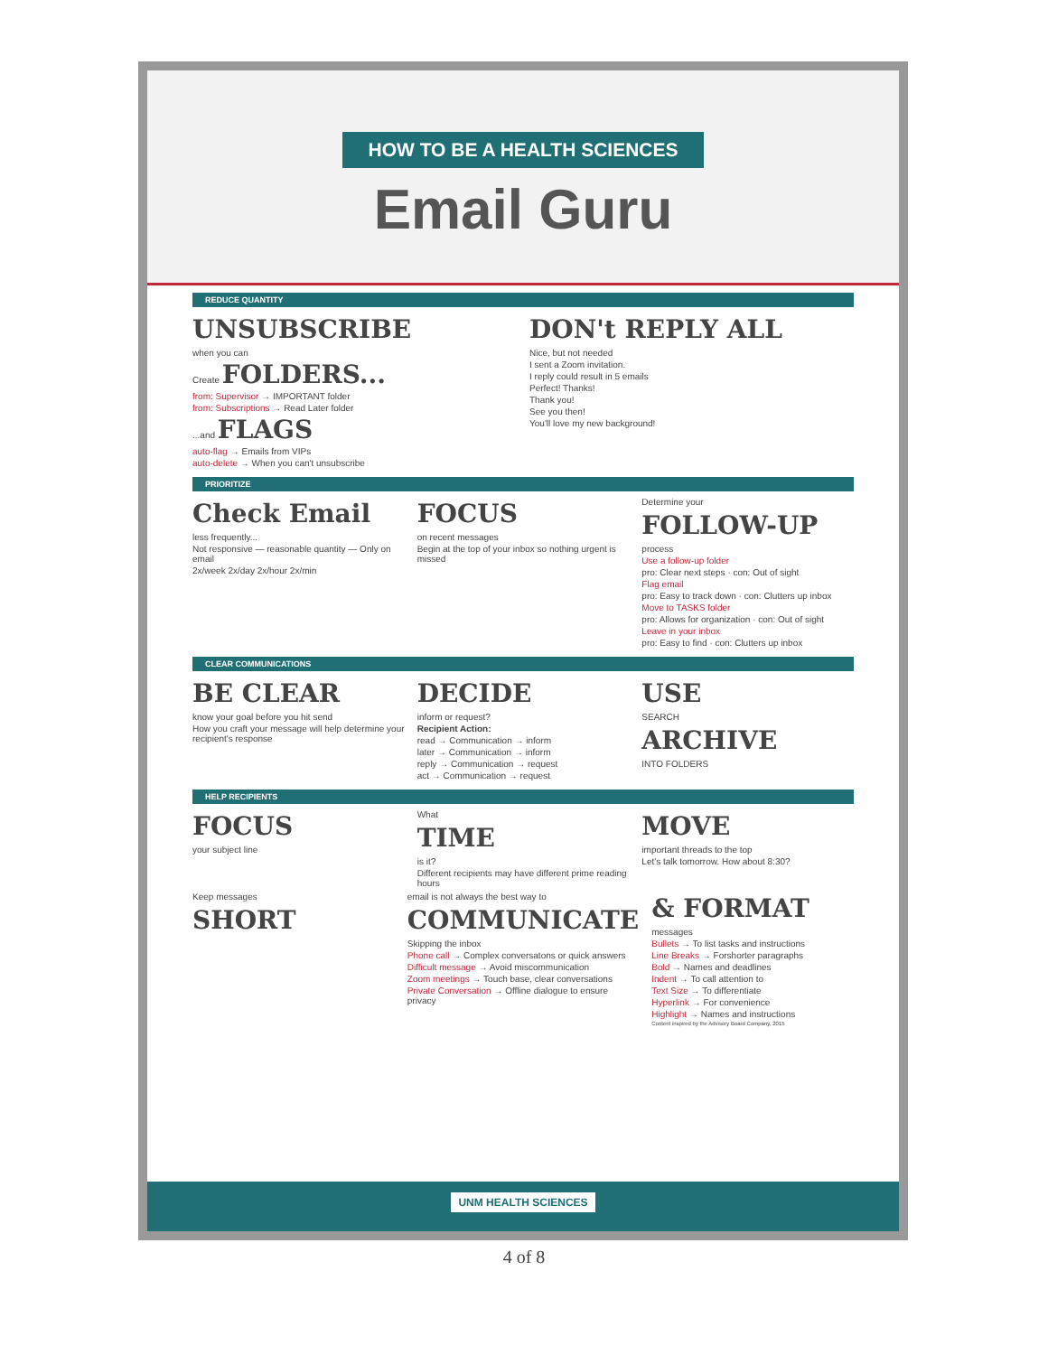HOW TO BE A HEALTH SCIENCES
Email Guru
REDUCE QUANTITY
UNSUBSCRIBE
when you can
Create FOLDERS...
from: Supervisor → IMPORTANT folder
from: Subscriptions → Read Later folder
...and FLAGS
auto-flag → Emails from VIPs
auto-delete → When you can't unsubscribe
DON't REPLY ALL
Nice, but not needed
I sent a Zoom invitation.
I reply could result in 5 emails
Perfect! Thanks!
Thank you!
See you then!
You'll love my new background!
PRIORITIZE
Check Email
less frequently...
Not responsive — reasonable quantity — Only on email
2x/week 2x/day 2x/hour 2x/min
FOCUS
on recent messages
Begin at the top of your inbox so nothing urgent is missed
Determine your
FOLLOW-UP
process
Use a follow-up folder
pro: Clear next steps · con: Out of sight
Flag email
pro: Easy to track down · con: Clutters up inbox
Move to TASKS folder
pro: Allows for organization · con: Out of sight
Leave in your inbox
pro: Easy to find · con: Clutters up inbox
CLEAR COMMUNICATIONS
BE CLEAR
know your goal before you hit send
How you craft your message will help determine your recipient's response
DECIDE
inform or request?
Recipient Action:
read → Communication → inform
later → Communication → inform
reply → Communication → request
act → Communication → request
USE
SEARCH
ARCHIVE
INTO FOLDERS
HELP RECIPIENTS
FOCUS
your subject line
What
TIME
is it?
Different recipients may have different prime reading hours
MOVE
important threads to the top
Let's talk tomorrow. How about 8:30?
Keep messages
SHORT
email is not always the best way to
COMMUNICATE
Skipping the inbox
Phone call → Complex conversatons or quick answers
Difficult message → Avoid miscommunication
Zoom meetings → Touch base, clear conversations
Private Conversation → Offline dialogue to ensure privacy
& FORMAT
messages
Bullets → To list tasks and instructions
Line Breaks → Forshorter paragraphs
Bold → Names and deadlines
Indent → To call attention to
Text Size → To differentiate
Hyperlink → For convenience
Highlight → Names and instructions
Content inspired by the Advisory Board Company, 2015
UNM HEALTH SCIENCES
4 of 8